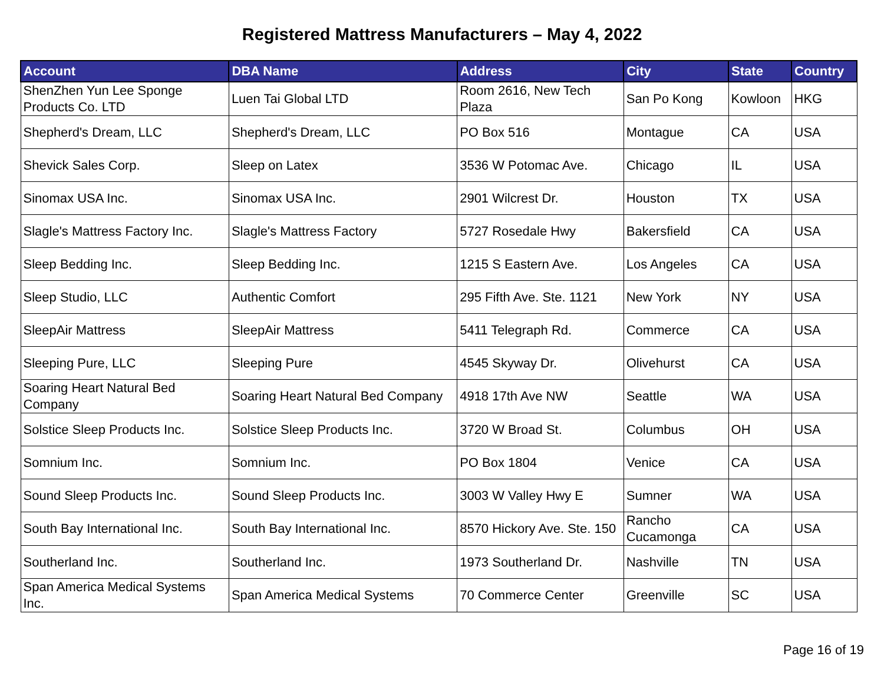Registered Mattress Manufacturers – May 4, 2022
| Account | DBA Name | Address | City | State | Country |
| --- | --- | --- | --- | --- | --- |
| ShenZhen Yun Lee Sponge Products Co. LTD | Luen Tai Global LTD | Room 2616, New Tech Plaza | San Po Kong | Kowloon | HKG |
| Shepherd's Dream, LLC | Shepherd's Dream, LLC | PO Box 516 | Montague | CA | USA |
| Shevick Sales Corp. | Sleep on Latex | 3536 W Potomac Ave. | Chicago | IL | USA |
| Sinomax USA Inc. | Sinomax USA Inc. | 2901 Wilcrest Dr. | Houston | TX | USA |
| Slagle's Mattress Factory Inc. | Slagle's Mattress Factory | 5727 Rosedale Hwy | Bakersfield | CA | USA |
| Sleep Bedding Inc. | Sleep Bedding Inc. | 1215 S Eastern Ave. | Los Angeles | CA | USA |
| Sleep Studio, LLC | Authentic Comfort | 295 Fifth Ave. Ste. 1121 | New York | NY | USA |
| SleepAir Mattress | SleepAir Mattress | 5411 Telegraph Rd. | Commerce | CA | USA |
| Sleeping Pure, LLC | Sleeping Pure | 4545 Skyway Dr. | Olivehurst | CA | USA |
| Soaring Heart Natural Bed Company | Soaring Heart Natural Bed Company | 4918 17th Ave NW | Seattle | WA | USA |
| Solstice Sleep Products Inc. | Solstice Sleep Products Inc. | 3720 W Broad St. | Columbus | OH | USA |
| Somnium Inc. | Somnium Inc. | PO Box 1804 | Venice | CA | USA |
| Sound Sleep Products Inc. | Sound Sleep Products Inc. | 3003 W Valley Hwy E | Sumner | WA | USA |
| South Bay International Inc. | South Bay International Inc. | 8570 Hickory Ave. Ste. 150 | Rancho Cucamonga | CA | USA |
| Southerland Inc. | Southerland Inc. | 1973 Southerland Dr. | Nashville | TN | USA |
| Span America Medical Systems Inc. | Span America Medical Systems | 70 Commerce Center | Greenville | SC | USA |
Page 16 of 19